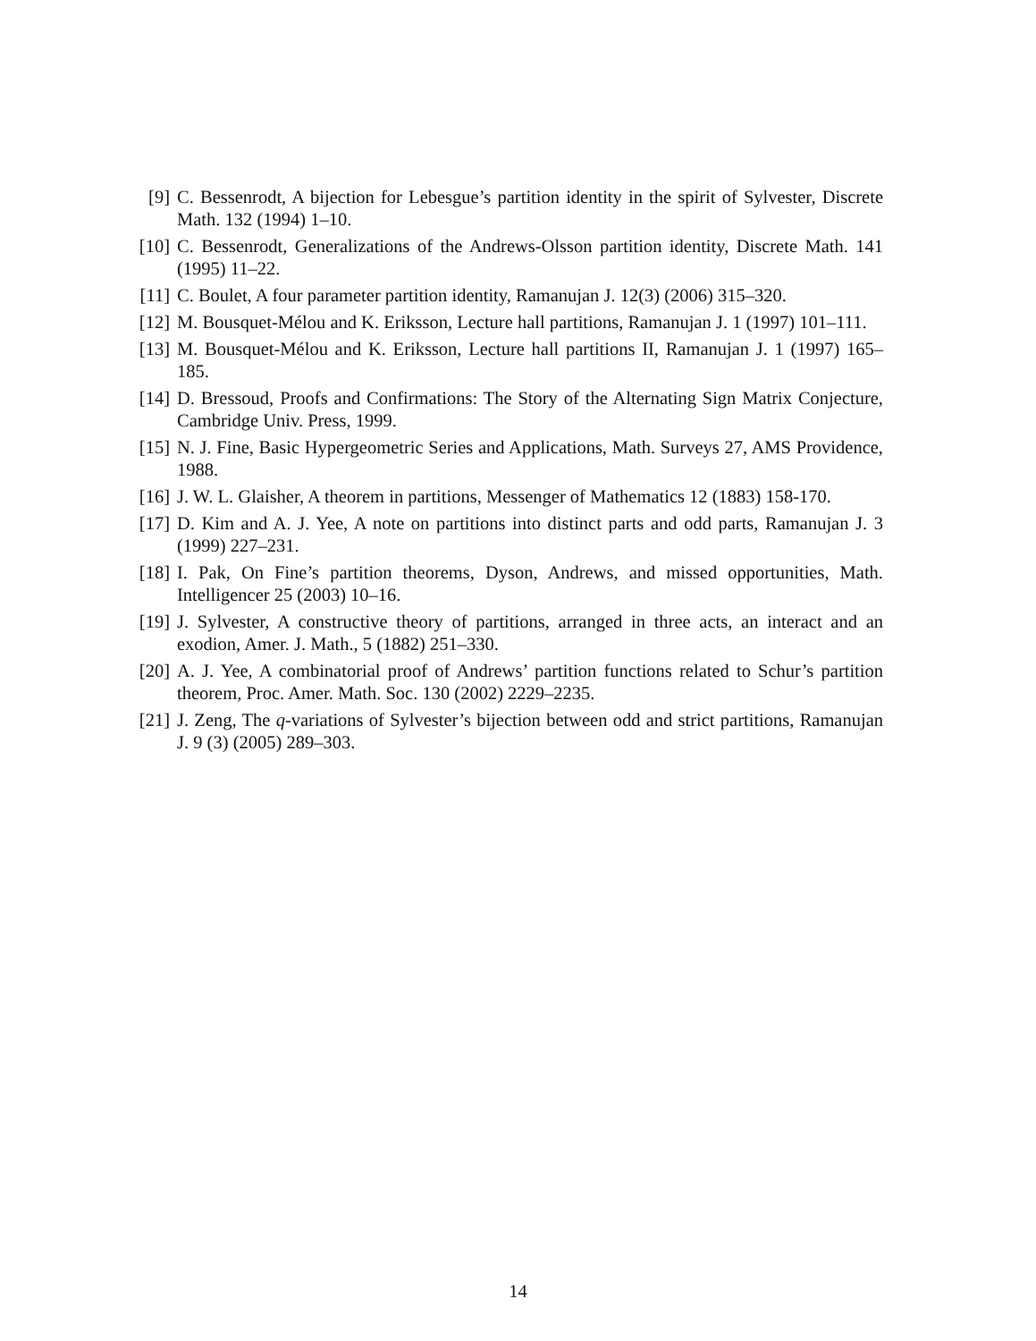[9] C. Bessenrodt, A bijection for Lebesgue’s partition identity in the spirit of Sylvester, Discrete Math. 132 (1994) 1–10.
[10]
C. Bessenrodt, Generalizations of the Andrews-Olsson partition identity, Discrete Math. 141 (1995) 11–22.
[11]
C. Boulet, A four parameter partition identity, Ramanujan J. 12(3) (2006) 315–320.
[12]
M. Bousquet-Mélou and K. Eriksson, Lecture hall partitions, Ramanujan J. 1 (1997) 101–111.
[13]
M. Bousquet-Mélou and K. Eriksson, Lecture hall partitions II, Ramanujan J. 1 (1997) 165–185.
[14]
D. Bressoud, Proofs and Confirmations: The Story of the Alternating Sign Matrix Conjecture, Cambridge Univ. Press, 1999.
[15]
N. J. Fine, Basic Hypergeometric Series and Applications, Math. Surveys 27, AMS Providence, 1988.
[16]
J. W. L. Glaisher, A theorem in partitions, Messenger of Mathematics 12 (1883) 158-170.
[17]
D. Kim and A. J. Yee, A note on partitions into distinct parts and odd parts, Ramanujan J. 3 (1999) 227–231.
[18]
I. Pak, On Fine’s partition theorems, Dyson, Andrews, and missed opportunities, Math. Intelligencer 25 (2003) 10–16.
[19]
J. Sylvester, A constructive theory of partitions, arranged in three acts, an interact and an exodion, Amer. J. Math., 5 (1882) 251–330.
[20]
A. J. Yee, A combinatorial proof of Andrews’ partition functions related to Schur’s partition theorem, Proc. Amer. Math. Soc. 130 (2002) 2229–2235.
[21]
J. Zeng, The q-variations of Sylvester’s bijection between odd and strict partitions, Ramanujan J. 9 (3) (2005) 289–303.
14